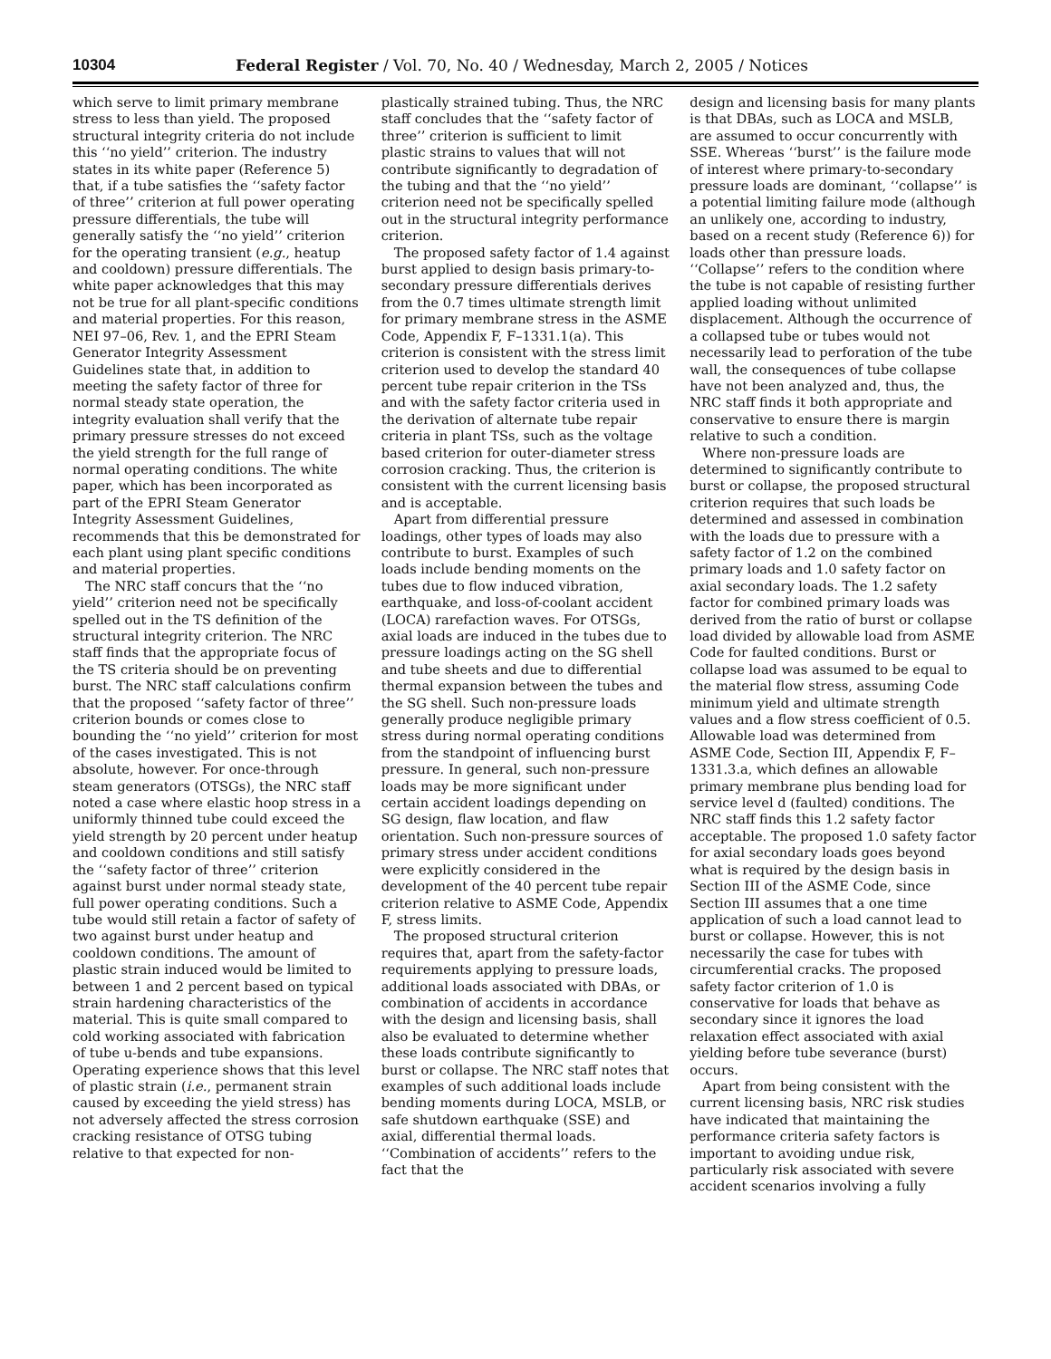10304 Federal Register / Vol. 70, No. 40 / Wednesday, March 2, 2005 / Notices
which serve to limit primary membrane stress to less than yield. The proposed structural integrity criteria do not include this ‘‘no yield’’ criterion. The industry states in its white paper (Reference 5) that, if a tube satisfies the ‘‘safety factor of three’’ criterion at full power operating pressure differentials, the tube will generally satisfy the ‘‘no yield’’ criterion for the operating transient (e.g., heatup and cooldown) pressure differentials. The white paper acknowledges that this may not be true for all plant-specific conditions and material properties. For this reason, NEI 97–06, Rev. 1, and the EPRI Steam Generator Integrity Assessment Guidelines state that, in addition to meeting the safety factor of three for normal steady state operation, the integrity evaluation shall verify that the primary pressure stresses do not exceed the yield strength for the full range of normal operating conditions. The white paper, which has been incorporated as part of the EPRI Steam Generator Integrity Assessment Guidelines, recommends that this be demonstrated for each plant using plant specific conditions and material properties.
The NRC staff concurs that the ‘‘no yield’’ criterion need not be specifically spelled out in the TS definition of the structural integrity criterion. The NRC staff finds that the appropriate focus of the TS criteria should be on preventing burst. The NRC staff calculations confirm that the proposed ‘‘safety factor of three’’ criterion bounds or comes close to bounding the ‘‘no yield’’ criterion for most of the cases investigated. This is not absolute, however. For once-through steam generators (OTSGs), the NRC staff noted a case where elastic hoop stress in a uniformly thinned tube could exceed the yield strength by 20 percent under heatup and cooldown conditions and still satisfy the ‘‘safety factor of three’’ criterion against burst under normal steady state, full power operating conditions. Such a tube would still retain a factor of safety of two against burst under heatup and cooldown conditions. The amount of plastic strain induced would be limited to between 1 and 2 percent based on typical strain hardening characteristics of the material. This is quite small compared to cold working associated with fabrication of tube u-bends and tube expansions. Operating experience shows that this level of plastic strain (i.e., permanent strain caused by exceeding the yield stress) has not adversely affected the stress corrosion cracking resistance of OTSG tubing relative to that expected for non-
plastically strained tubing. Thus, the NRC staff concludes that the ‘‘safety factor of three’’ criterion is sufficient to limit plastic strains to values that will not contribute significantly to degradation of the tubing and that the ‘‘no yield’’ criterion need not be specifically spelled out in the structural integrity performance criterion.
The proposed safety factor of 1.4 against burst applied to design basis primary-to-secondary pressure differentials derives from the 0.7 times ultimate strength limit for primary membrane stress in the ASME Code, Appendix F, F–1331.1(a). This criterion is consistent with the stress limit criterion used to develop the standard 40 percent tube repair criterion in the TSs and with the safety factor criteria used in the derivation of alternate tube repair criteria in plant TSs, such as the voltage based criterion for outer-diameter stress corrosion cracking. Thus, the criterion is consistent with the current licensing basis and is acceptable.
Apart from differential pressure loadings, other types of loads may also contribute to burst. Examples of such loads include bending moments on the tubes due to flow induced vibration, earthquake, and loss-of-coolant accident (LOCA) rarefaction waves. For OTSGs, axial loads are induced in the tubes due to pressure loadings acting on the SG shell and tube sheets and due to differential thermal expansion between the tubes and the SG shell. Such non-pressure loads generally produce negligible primary stress during normal operating conditions from the standpoint of influencing burst pressure. In general, such non-pressure loads may be more significant under certain accident loadings depending on SG design, flaw location, and flaw orientation. Such non-pressure sources of primary stress under accident conditions were explicitly considered in the development of the 40 percent tube repair criterion relative to ASME Code, Appendix F, stress limits.
The proposed structural criterion requires that, apart from the safety-factor requirements applying to pressure loads, additional loads associated with DBAs, or combination of accidents in accordance with the design and licensing basis, shall also be evaluated to determine whether these loads contribute significantly to burst or collapse. The NRC staff notes that examples of such additional loads include bending moments during LOCA, MSLB, or safe shutdown earthquake (SSE) and axial, differential thermal loads. ‘‘Combination of accidents’’ refers to the fact that the
design and licensing basis for many plants is that DBAs, such as LOCA and MSLB, are assumed to occur concurrently with SSE. Whereas ‘‘burst’’ is the failure mode of interest where primary-to-secondary pressure loads are dominant, ‘‘collapse’’ is a potential limiting failure mode (although an unlikely one, according to industry, based on a recent study (Reference 6)) for loads other than pressure loads. ‘‘Collapse’’ refers to the condition where the tube is not capable of resisting further applied loading without unlimited displacement. Although the occurrence of a collapsed tube or tubes would not necessarily lead to perforation of the tube wall, the consequences of tube collapse have not been analyzed and, thus, the NRC staff finds it both appropriate and conservative to ensure there is margin relative to such a condition.
Where non-pressure loads are determined to significantly contribute to burst or collapse, the proposed structural criterion requires that such loads be determined and assessed in combination with the loads due to pressure with a safety factor of 1.2 on the combined primary loads and 1.0 safety factor on axial secondary loads. The 1.2 safety factor for combined primary loads was derived from the ratio of burst or collapse load divided by allowable load from ASME Code for faulted conditions. Burst or collapse load was assumed to be equal to the material flow stress, assuming Code minimum yield and ultimate strength values and a flow stress coefficient of 0.5. Allowable load was determined from ASME Code, Section III, Appendix F, F–1331.3.a, which defines an allowable primary membrane plus bending load for service level d (faulted) conditions. The NRC staff finds this 1.2 safety factor acceptable. The proposed 1.0 safety factor for axial secondary loads goes beyond what is required by the design basis in Section III of the ASME Code, since Section III assumes that a one time application of such a load cannot lead to burst or collapse. However, this is not necessarily the case for tubes with circumferential cracks. The proposed safety factor criterion of 1.0 is conservative for loads that behave as secondary since it ignores the load relaxation effect associated with axial yielding before tube severance (burst) occurs.
Apart from being consistent with the current licensing basis, NRC risk studies have indicated that maintaining the performance criteria safety factors is important to avoiding undue risk, particularly risk associated with severe accident scenarios involving a fully